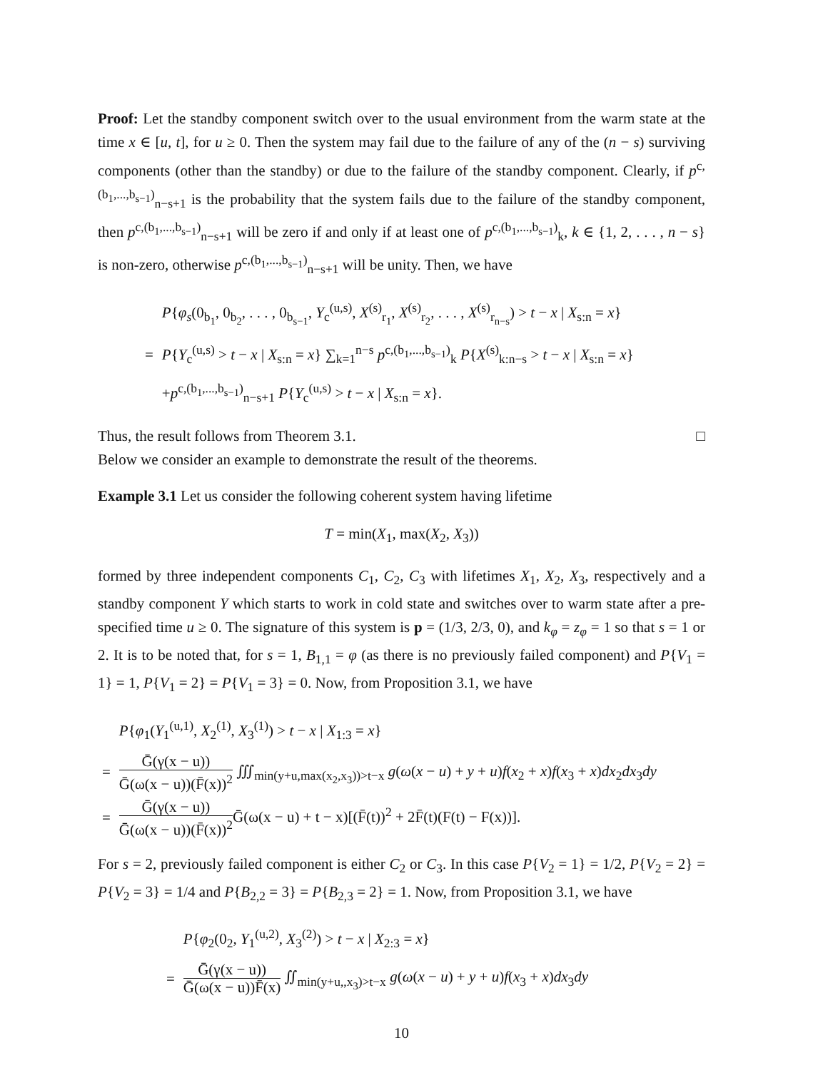Proof: Let the standby component switch over to the usual environment from the warm state at the time x ∈ [u, t], for u ≥ 0. Then the system may fail due to the failure of any of the (n − s) surviving components (other than the standby) or due to the failure of the standby component. Clearly, if p<sup>c,(b<sub>1</sub>,...,b<sub>s−1</sub>)</sup><sub>n−s+1</sub> is the probability that the system fails due to the failure of the standby component, then p<sup>c,(b<sub>1</sub>,...,b<sub>s−1</sub>)</sup><sub>n−s+1</sub> will be zero if and only if at least one of p<sup>c,(b<sub>1</sub>,...,b<sub>s−1</sub>)</sup><sub>k</sub>, k ∈ {1, 2, . . . , n − s} is non-zero, otherwise p<sup>c,(b<sub>1</sub>,...,b<sub>s−1</sub>)</sup><sub>n−s+1</sub> will be unity. Then, we have
| | P { φ<sub>s</sub> (0<sub>b<sub>1</sub></sub>, 0<sub>b<sub>2</sub></sub>, . . . , 0<sub>b<sub>s−1</sub></sub>, Y<sub>c</sub><sup>(u,s)</sup>, X<sup>(s)</sup><sub>r<sub>1</sub></sub>, X<sup>(s)</sup><sub>r<sub>2</sub></sub>, . . . , X<sup>(s)</sup><sub>r<sub>n−s</sub></sub>) > t − x / X<sub>s:n</sub> = x } |
| = | P { Y<sub>c</sub><sup>(u,s)</sup> > t − x / X<sub>s:n</sub> = x } ∑<sub>k=1</sub><sup>n−s</sup> p<sup>c,(b<sub>1</sub>,...,b<sub>s−1</sub>)</sup><sub>k</sub> P { X<sup>(s)</sup><sub>k:n−s</sub> > t − x / X<sub>s:n</sub> = x } |
| | + p<sup>c,(b<sub>1</sub>,...,b<sub>s−1</sub>)</sup><sub>n−s+1</sub> P { Y<sub>c</sub><sup>(u,s)</sup> > t − x / X<sub>s:n</sub> = x }. |
Thus, the result follows from Theorem 3.1. □
Below we consider an example to demonstrate the result of the theorems.
Example 3.1 Let us consider the following coherent system having lifetime
T = min(X<sub>1</sub>, max(X<sub>2</sub>, X<sub>3</sub>))
formed by three independent components C<sub>1</sub>, C<sub>2</sub>, C<sub>3</sub> with lifetimes X<sub>1</sub>, X<sub>2</sub>, X<sub>3</sub>, respectively and a standby component Y which starts to work in cold state and switches over to warm state after a pre-specified time u ≥ 0. The signature of this system is p = (1/3, 2/3, 0), and k<sub>φ</sub> = z<sub>φ</sub> = 1 so that s = 1 or 2. It is to be noted that, for s = 1, B<sub>1,1</sub> = φ (as there is no previously failed component) and P{V<sub>1</sub> = 1} = 1, P{V<sub>1</sub> = 2} = P{V<sub>1</sub> = 3} = 0. Now, from Proposition 3.1, we have
| | P { φ<sub>1</sub>( Y<sub>1</sub><sup>(u,1)</sup>, X<sub>2</sub><sup>(1)</sup>, X<sub>3</sub><sup>(1)</sup>) > t − x / X<sub>1:3</sub> = x } |
| = | Ḡ(γ(x − u)) Ḡ(ω(x − u))(F̄(x))<sup>2</sup> ∭<sub>min(y+u,max(x<sub>2</sub>,x<sub>3</sub>))>t−x</sub> g ( ω ( x − u ) + y + u ) f ( x<sub>2</sub> + x ) f ( x<sub>3</sub> + x ) dx<sub>2</sub> dx<sub>3</sub> dy |
| = | Ḡ(γ(x − u)) Ḡ(ω(x − u))(F̄(x))<sup>2</sup> Ḡ(ω(x − u) + t − x)[(F̄(t))<sup>2</sup> + 2F̄(t)(F(t) − F(x))]. |
For s = 2, previously failed component is either C<sub>2</sub> or C<sub>3</sub>. In this case P{V<sub>2</sub> = 1} = 1/2, P{V<sub>2</sub> = 2} = P{V<sub>2</sub> = 3} = 1/4 and P{B<sub>2,2</sub> = 3} = P{B<sub>2,3</sub> = 2} = 1. Now, from Proposition 3.1, we have
| | P { φ<sub>2</sub>(0<sub>2</sub>, Y<sub>1</sub><sup>(u,2)</sup>, X<sub>3</sub><sup>(2)</sup>) > t − x / X<sub>2:3</sub> = x } |
| = | Ḡ(γ(x − u)) Ḡ(ω(x − u))F̄(x) ∬<sub>min(y+u,,x<sub>3</sub>)>t−x</sub> g ( ω ( x − u ) + y + u ) f ( x<sub>3</sub> + x ) dx<sub>3</sub> dy |
10